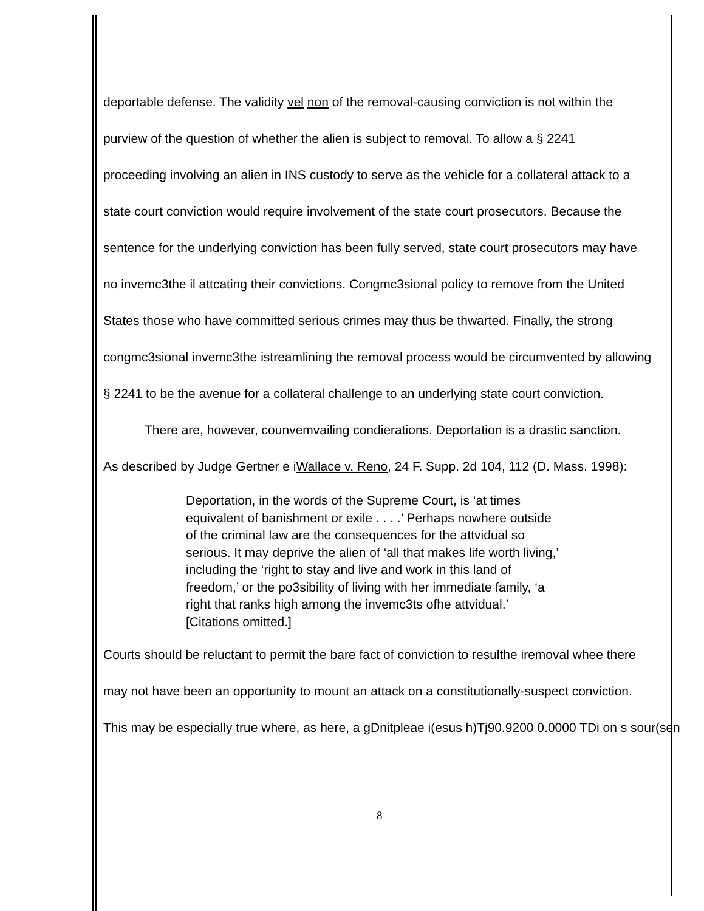deportable defense. The validity vel non of the removal-causing conviction is not within the
purview of the question of whether the alien is subject to removal. To allow a § 2241
proceeding involving an alien in INS custody to serve as the vehicle for a collateral attack to a
state court conviction would require involvement of the state court prosecutors. Because the
sentence for the underlying conviction has been fully served, state court prosecutors may have
no invemc3the il attcating their convictions. Congmc3sional policy to remove from the United
States those who have committed serious crimes may thus be thwarted. Finally, the strong
congmc3sional invemc3the istreamlining the removal process would be circumvented by allowing
§ 2241 to be the avenue for a collateral challenge to an underlying state court conviction.
There are, however, counvemvailing condierations. Deportation is a drastic sanction.
As described by Judge Gertner e iWallace v. Reno, 24 F. Supp. 2d 104, 112 (D. Mass. 1998):
Deportation, in the words of the Supreme Court, is ‘at times
equivalent of banishment or exile . . . .’ Perhaps nowhere outside
of the criminal law are the consequences for the attvidual so
serious. It may deprive the alien of ‘all that makes life worth living,’
including the ‘right to stay and live and work in this land of
freedom,’ or the po3sibility of living with her immediate family, ‘a
right that ranks high among the invemc3ts ofhe attvidual.’
[Citations omitted.]
Courts should be reluctant to permit the bare fact of conviction to resulthe iremoval whee there
may not have been an opportunity to mount an attack on a constitutionally-suspect conviction.
This may be especially true where, as here, a gDnitpleae i(esus h)Tj90.9200 0.0000 TDi on s sour(sen
8